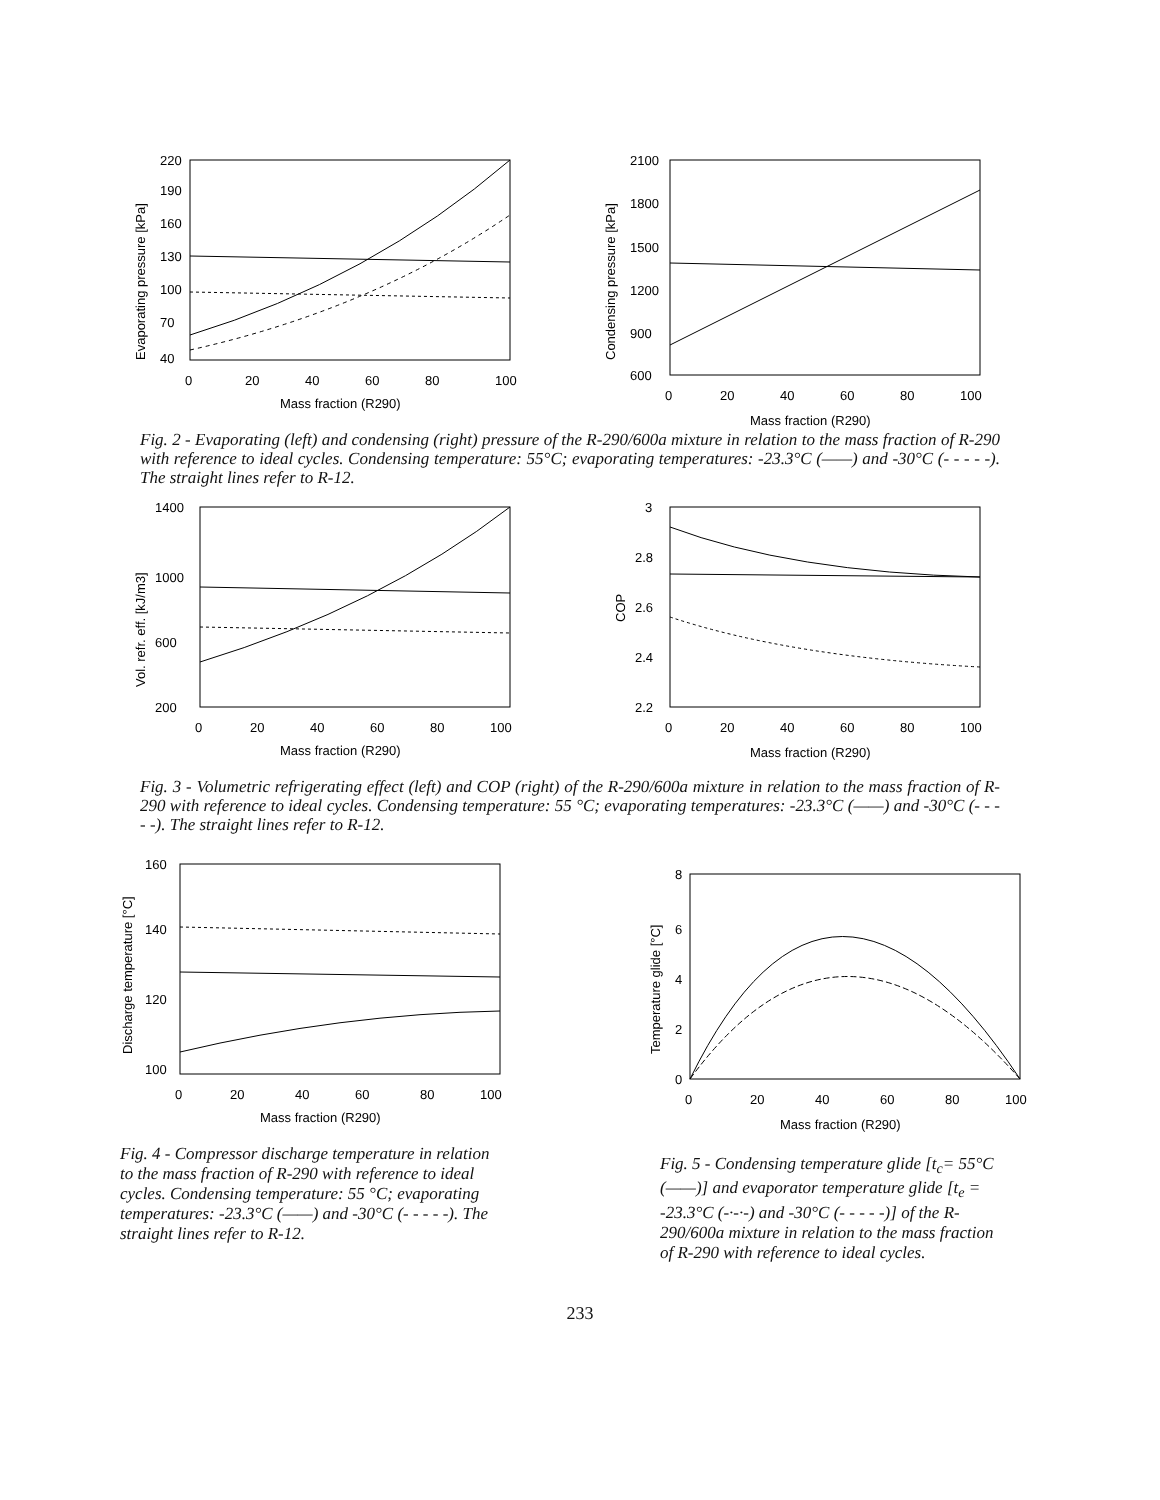220
190
160
130
100
70
40
0
20
40
60
80
100
Mass fraction (R290)
Evaporating pressure [kPa]
2100
1800
1500
1200
900
600
0
20
40
60
80
100
Mass fraction (R290)
Condensing pressure [kPa]
Fig. 2 - Evaporating (left) and condensing (right) pressure of the R-290/600a mixture in relation to the mass fraction of R-290 with reference to ideal cycles. Condensing temperature: 55°C; evaporating temperatures: -23.3°C (——) and -30°C (- - - - -). The straight lines refer to R-12.
1400
1000
600
200
0
20
40
60
80
100
Mass fraction (R290)
Vol. refr. eff. [kJ/m3]
3
2.8
2.6
2.4
2.2
0
20
40
60
80
100
Mass fraction (R290)
COP
Fig. 3 - Volumetric refrigerating effect (left) and COP (right) of the R-290/600a mixture in relation to the mass fraction of R-290 with reference to ideal cycles. Condensing temperature: 55 °C; evaporating temperatures: -23.3°C (——) and -30°C (- - - - -). The straight lines refer to R-12.
160
140
120
100
0
20
40
60
80
100
Mass fraction (R290)
Discharge temperature [°C]
Fig. 4 - Compressor discharge temperature in relation to the mass fraction of R-290 with reference to ideal cycles. Condensing temperature: 55 °C; evaporating temperatures: -23.3°C (——) and -30°C (- - - - -). The straight lines refer to R-12.
8
6
4
2
0
0
20
40
60
80
100
Mass fraction (R290)
Temperature glide [°C]
Fig. 5 - Condensing temperature glide [t<sub>c</sub>= 55°C (——)] and evaporator temperature glide [t<sub>e</sub> = -23.3°C (-·-·-) and -30°C (- - - - -)] of the R-290/600a mixture in relation to the mass fraction of R-290 with reference to ideal cycles.
233